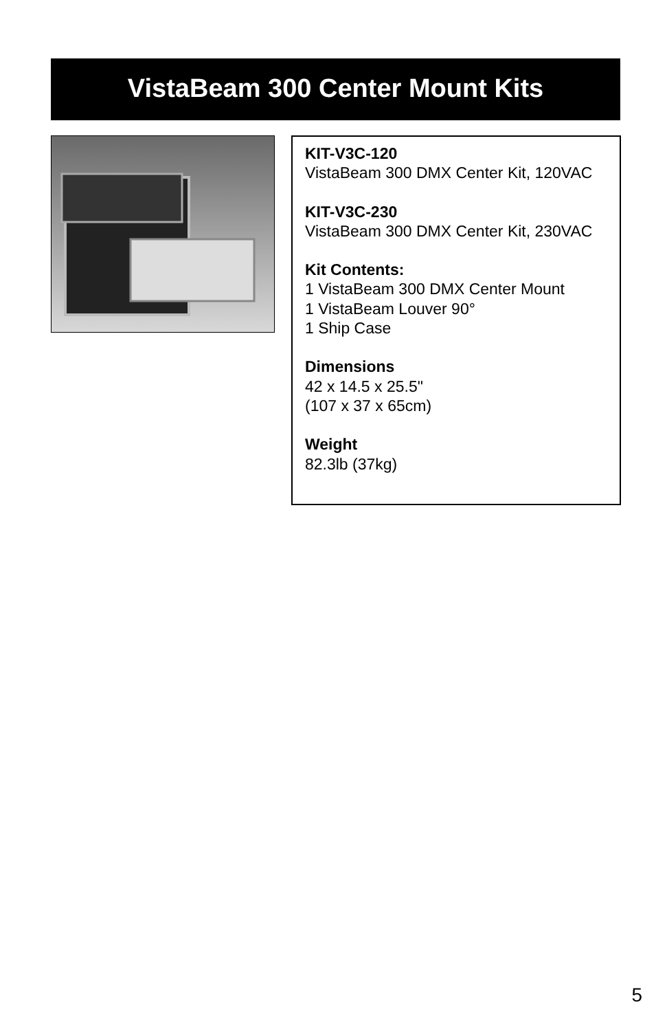VistaBeam 300 Center Mount Kits
KIT-V3C-120
VistaBeam 300 DMX Center Kit, 120VAC
KIT-V3C-230
VistaBeam 300 DMX Center Kit, 230VAC
Kit Contents:
1 VistaBeam 300 DMX Center Mount
1 VistaBeam Louver 90°
1 Ship Case
Dimensions
42 x 14.5 x 25.5"
(107 x 37 x 65cm)
Weight
82.3lb (37kg)
5